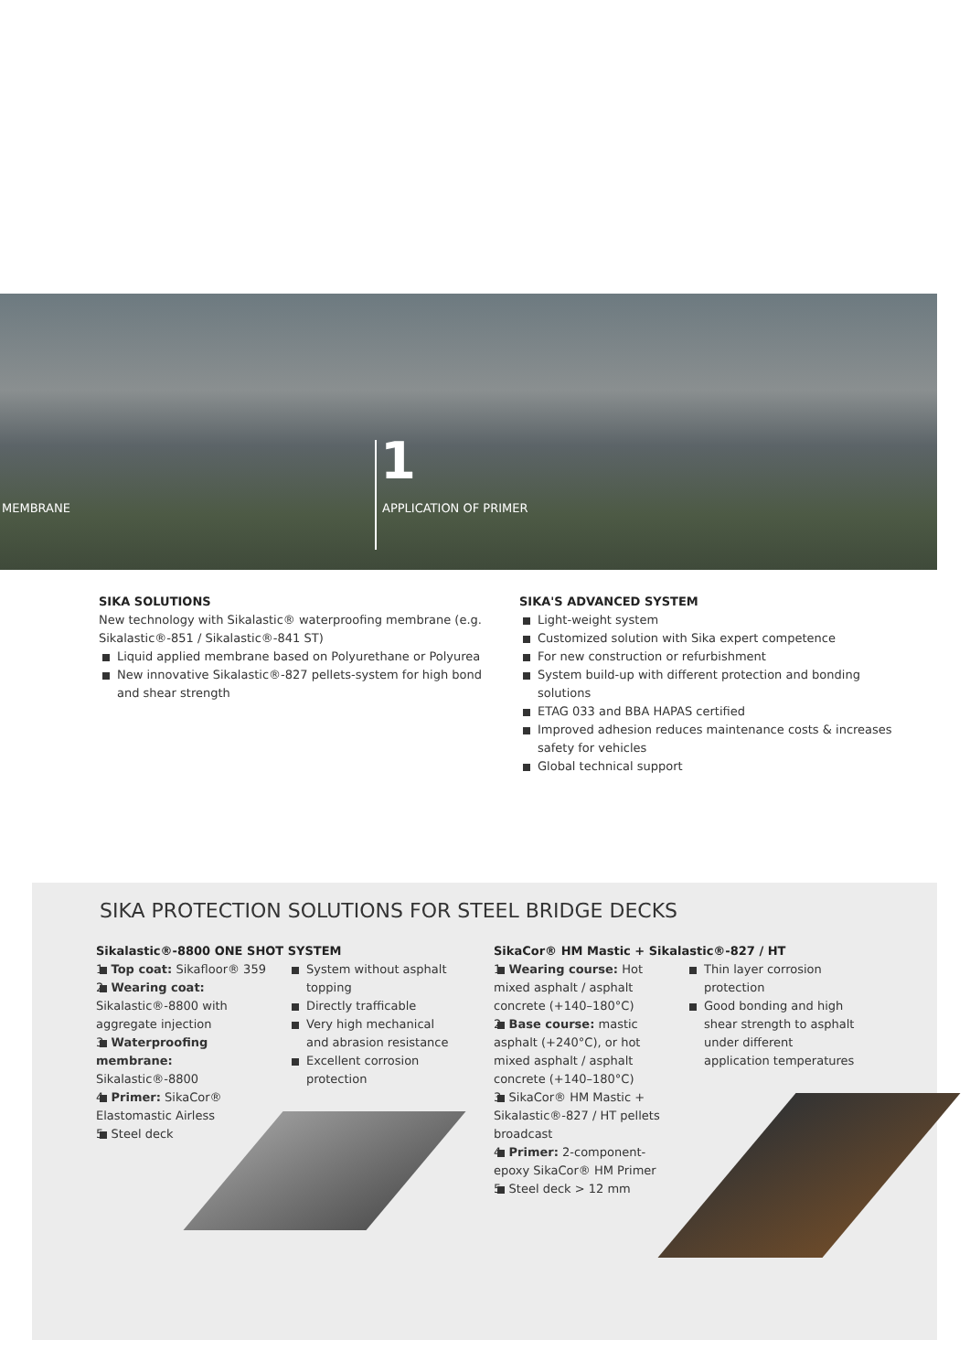1
MEMBRANE APPLICATION OF PRIMER
SIKA SOLUTIONS
New technology with Sikalastic® waterproofing membrane (e.g. Sikalastic®-851 / Sikalastic®-841 ST)
Liquid applied membrane based on Polyurethane or Polyurea
New innovative Sikalastic®-827 pellets-system for high bond and shear strength
SIKA'S ADVANCED SYSTEM
Light-weight system
Customized solution with Sika expert competence
For new construction or refurbishment
System build-up with different protection and bonding solutions
ETAG 033 and BBA HAPAS certified
Improved adhesion reduces maintenance costs & increases safety for vehicles
Global technical support
SIKA PROTECTION SOLUTIONS FOR STEEL BRIDGE DECKS
Sikalastic®-8800 ONE SHOT SYSTEM
1. Top coat: Sikafloor® 359
2. Wearing coat: Sikalastic®-8800 with aggregate injection
3. Waterproofing membrane: Sikalastic®-8800
4. Primer: SikaCor® Elastomastic Airless
5. Steel deck
System without asphalt topping
Directly trafficable
Very high mechanical and abrasion resistance
Excellent corrosion protection
SikaCor® HM Mastic + Sikalastic®-827 / HT
1. Wearing course: Hot mixed asphalt / asphalt concrete (+140–180°C)
2. Base course: mastic asphalt (+240°C), or hot mixed asphalt / asphalt concrete (+140–180°C)
3. SikaCor® HM Mastic + Sikalastic®-827 / HT pellets broadcast
4. Primer: 2-component-epoxy SikaCor® HM Primer
5. Steel deck > 12 mm
Thin layer corrosion protection
Good bonding and high shear strength to asphalt under different application temperatures